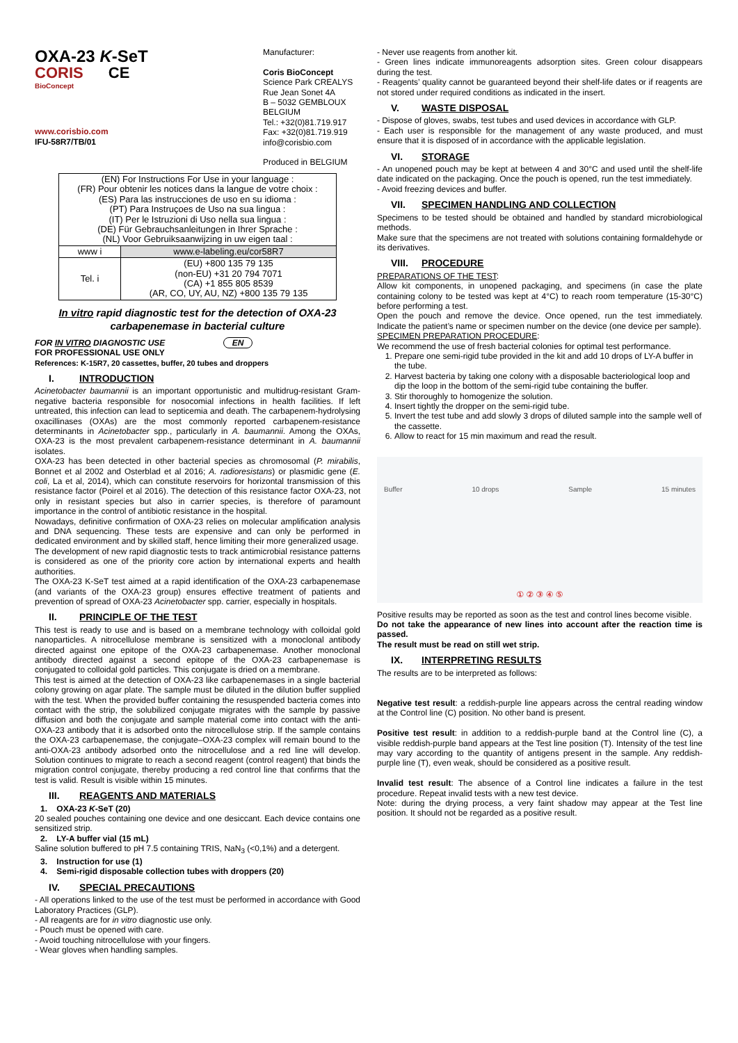OXA-23 K-SeT
CORIS CE
BioConcept
www.corisbio.com
IFU-58R7/TB/01
Manufacturer:
Coris BioConcept
Science Park CREALYS
Rue Jean Sonet 4A
B – 5032 GEMBLOUX
BELGIUM
Tel.: +32(0)81.719.917
Fax: +32(0)81.719.919
info@corisbio.com
Produced in BELGIUM
| (EN) For Instructions For Use in your language : (FR) Pour obtenir les notices dans la langue de votre choix : (ES) Para las instrucciones de uso en su idioma : (PT) Para Instruçoes de Uso na sua lingua : (IT) Per le Istruzioni di Uso nella sua lingua : (DE) Für Gebrauchsanleitungen in Ihrer Sprache : (NL) Voor Gebruiksaanwijzing in uw eigen taal : | |
| www i | www.e-labeling.eu/cor58R7 |
| Tel. i | (EU) +800 135 79 135 (non-EU) +31 20 794 7071 (CA) +1 855 805 8539 (AR, CO, UY, AU, NZ) +800 135 79 135 |
In vitro rapid diagnostic test for the detection of OXA-23 carbapenemase in bacterial culture
FOR IN VITRO DIAGNOSTIC USE EN
FOR PROFESSIONAL USE ONLY
References: K-15R7, 20 cassettes, buffer, 20 tubes and droppers
I. INTRODUCTION
Acinetobacter baumannii is an important opportunistic and multidrug-resistant Gram-negative bacteria responsible for nosocomial infections in health facilities. If left untreated, this infection can lead to septicemia and death. The carbapenem-hydrolysing oxacillinases (OXAs) are the most commonly reported carbapenem-resistance determinants in Acinetobacter spp., particularly in A. baumannii. Among the OXAs, OXA-23 is the most prevalent carbapenem-resistance determinant in A. baumannii isolates.
OXA-23 has been detected in other bacterial species as chromosomal (P. mirabilis, Bonnet et al 2002 and Osterblad et al 2016; A. radioresistans) or plasmidic gene (E. coli, La et al, 2014), which can constitute reservoirs for horizontal transmission of this resistance factor (Poirel et al 2016). The detection of this resistance factor OXA-23, not only in resistant species but also in carrier species, is therefore of paramount importance in the control of antibiotic resistance in the hospital.
Nowadays, definitive confirmation of OXA-23 relies on molecular amplification analysis and DNA sequencing. These tests are expensive and can only be performed in dedicated environment and by skilled staff, hence limiting their more generalized usage.
The development of new rapid diagnostic tests to track antimicrobial resistance patterns is considered as one of the priority core action by international experts and health authorities.
The OXA-23 K-SeT test aimed at a rapid identification of the OXA-23 carbapenemase (and variants of the OXA-23 group) ensures effective treatment of patients and prevention of spread of OXA-23 Acinetobacter spp. carrier, especially in hospitals.
II. PRINCIPLE OF THE TEST
This test is ready to use and is based on a membrane technology with colloidal gold nanoparticles. A nitrocellulose membrane is sensitized with a monoclonal antibody directed against one epitope of the OXA-23 carbapenemase. Another monoclonal antibody directed against a second epitope of the OXA-23 carbapenemase is conjugated to colloidal gold particles. This conjugate is dried on a membrane.
This test is aimed at the detection of OXA-23 like carbapenemases in a single bacterial colony growing on agar plate. The sample must be diluted in the dilution buffer supplied with the test. When the provided buffer containing the resuspended bacteria comes into contact with the strip, the solubilized conjugate migrates with the sample by passive diffusion and both the conjugate and sample material come into contact with the anti-OXA-23 antibody that it is adsorbed onto the nitrocellulose strip. If the sample contains the OXA-23 carbapenemase, the conjugate–OXA-23 complex will remain bound to the anti-OXA-23 antibody adsorbed onto the nitrocellulose and a red line will develop. Solution continues to migrate to reach a second reagent (control reagent) that binds the migration control conjugate, thereby producing a red control line that confirms that the test is valid. Result is visible within 15 minutes.
III. REAGENTS AND MATERIALS
1. OXA-23 K-SeT (20)
20 sealed pouches containing one device and one desiccant. Each device contains one sensitized strip.
2. LY-A buffer vial (15 mL)
Saline solution buffered to pH 7.5 containing TRIS, NaN<sub>3</sub> (<0,1%) and a detergent.
3. Instruction for use (1)
4. Semi-rigid disposable collection tubes with droppers (20)
IV. SPECIAL PRECAUTIONS
- All operations linked to the use of the test must be performed in accordance with Good Laboratory Practices (GLP).
- All reagents are for in vitro diagnostic use only.
- Pouch must be opened with care.
- Avoid touching nitrocellulose with your fingers.
- Wear gloves when handling samples.
- Never use reagents from another kit.
- Green lines indicate immunoreagents adsorption sites. Green colour disappears during the test.
- Reagents’ quality cannot be guaranteed beyond their shelf-life dates or if reagents are not stored under required conditions as indicated in the insert.
V. WASTE DISPOSAL
- Dispose of gloves, swabs, test tubes and used devices in accordance with GLP.
- Each user is responsible for the management of any waste produced, and must ensure that it is disposed of in accordance with the applicable legislation.
VI. STORAGE
- An unopened pouch may be kept at between 4 and 30°C and used until the shelf-life date indicated on the packaging. Once the pouch is opened, run the test immediately.
- Avoid freezing devices and buffer.
VII. SPECIMEN HANDLING AND COLLECTION
Specimens to be tested should be obtained and handled by standard microbiological methods.
Make sure that the specimens are not treated with solutions containing formaldehyde or its derivatives.
VIII. PROCEDURE
PREPARATIONS OF THE TEST:
Allow kit components, in unopened packaging, and specimens (in case the plate containing colony to be tested was kept at 4°C) to reach room temperature (15-30°C) before performing a test.
Open the pouch and remove the device. Once opened, run the test immediately. Indicate the patient’s name or specimen number on the device (one device per sample).
SPECIMEN PREPARATION PROCEDURE:
We recommend the use of fresh bacterial colonies for optimal test performance.
1. Prepare one semi-rigid tube provided in the kit and add 10 drops of LY-A buffer in the tube.
2. Harvest bacteria by taking one colony with a disposable bacteriological loop and dip the loop in the bottom of the semi-rigid tube containing the buffer.
3. Stir thoroughly to homogenize the solution.
4. Insert tightly the dropper on the semi-rigid tube.
5. Invert the test tube and add slowly 3 drops of diluted sample into the sample well of the cassette.
6. Allow to react for 15 min maximum and read the result.
Buffer 10 drops Sample 15 minutes
① ② ③ ④ ⑤
Positive results may be reported as soon as the test and control lines become visible.
Do not take the appearance of new lines into account after the reaction time is passed.
The result must be read on still wet strip.
IX. INTERPRETING RESULTS
The results are to be interpreted as follows:
Negative test result: a reddish-purple line appears across the central reading window at the Control line (C) position. No other band is present.
Positive test result: in addition to a reddish-purple band at the Control line (C), a visible reddish-purple band appears at the Test line position (T). Intensity of the test line may vary according to the quantity of antigens present in the sample. Any reddish-purple line (T), even weak, should be considered as a positive result.
Invalid test result: The absence of a Control line indicates a failure in the test procedure. Repeat invalid tests with a new test device.
Note: during the drying process, a very faint shadow may appear at the Test line position. It should not be regarded as a positive result.